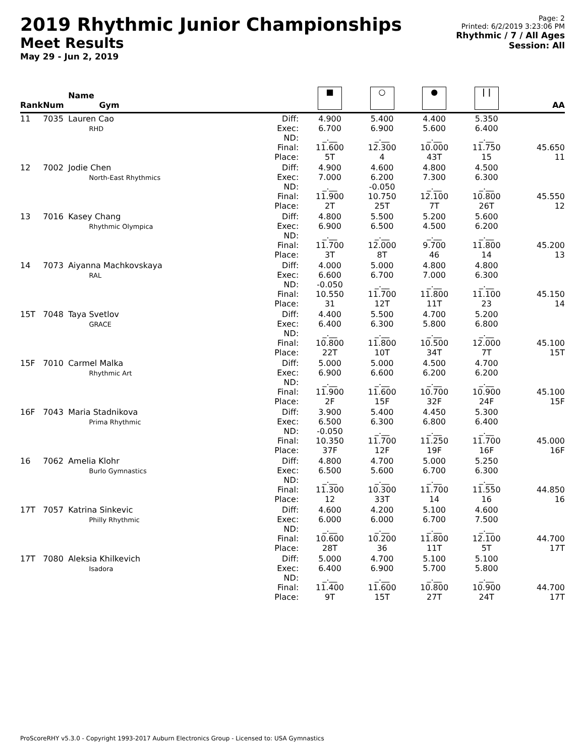2019 Rhythmic Junior Championships
Meet Results
May 29 - Jun 2, 2019
Page: 2
Printed: 6/2/2019 3:23:06 PM
Rhythmic / 7 / All Ages
Session: All
| Rank | Num | Name Gym | | ■ | ○ | ● | / / | AA |
| --- | --- | --- | --- | --- | --- | --- | --- | --- |
| 11 | 7035 | Lauren Cao RHD | Diff: Exec: ND: Final: Place: | 4.900 6.700 _.__ 11.600 5T | 5.400 6.900 _.__ 12.300 4 | 4.400 5.600 _.__ 10.000 43T | 5.350 6.400 _.__ 11.750 15 | 45.650 11 |
| 12 | 7002 | Jodie Chen North-East Rhythmics | Diff: Exec: ND: Final: Place: | 4.900 7.000 _.__ 11.900 2T | 4.600 6.200 -0.050 10.750 25T | 4.800 7.300 _.__ 12.100 7T | 4.500 6.300 _.__ 10.800 26T | 45.550 12 |
| 13 | 7016 | Kasey Chang Rhythmic Olympica | Diff: Exec: ND: Final: Place: | 4.800 6.900 _.__ 11.700 3T | 5.500 6.500 _.__ 12.000 8T | 5.200 4.500 _.__ 9.700 46 | 5.600 6.200 _.__ 11.800 14 | 45.200 13 |
| 14 | 7073 | Aiyanna Machkovskaya RAL | Diff: Exec: ND: Final: Place: | 4.000 6.600 -0.050 10.550 31 | 5.000 6.700 _.__ 11.700 12T | 4.800 7.000 _.__ 11.800 11T | 4.800 6.300 _.__ 11.100 23 | 45.150 14 |
| 15T | 7048 | Taya Svetlov GRACE | Diff: Exec: ND: Final: Place: | 4.400 6.400 _.__ 10.800 22T | 5.500 6.300 _.__ 11.800 10T | 4.700 5.800 _.__ 10.500 34T | 5.200 6.800 _.__ 12.000 7T | 45.100 15T |
| 15F | 7010 | Carmel Malka Rhythmic Art | Diff: Exec: ND: Final: Place: | 5.000 6.900 _.__ 11.900 2F | 5.000 6.600 _.__ 11.600 15F | 4.500 6.200 _.__ 10.700 32F | 4.700 6.200 _.__ 10.900 24F | 45.100 15F |
| 16F | 7043 | Maria Stadnikova Prima Rhythmic | Diff: Exec: ND: Final: Place: | 3.900 6.500 -0.050 10.350 37F | 5.400 6.300 _.__ 11.700 12F | 4.450 6.800 _.__ 11.250 19F | 5.300 6.400 _.__ 11.700 16F | 45.000 16F |
| 16 | 7062 | Amelia Klohr Burlo Gymnastics | Diff: Exec: ND: Final: Place: | 4.800 6.500 _.__ 11.300 12 | 4.700 5.600 _.__ 10.300 33T | 5.000 6.700 _.__ 11.700 14 | 5.250 6.300 _.__ 11.550 16 | 44.850 16 |
| 17T | 7057 | Katrina Sinkevic Philly Rhythmic | Diff: Exec: ND: Final: Place: | 4.600 6.000 _.__ 10.600 28T | 4.200 6.000 _.__ 10.200 36 | 5.100 6.700 _.__ 11.800 11T | 4.600 7.500 _.__ 12.100 5T | 44.700 17T |
| 17T | 7080 | Aleksia Khilkevich Isadora | Diff: Exec: ND: Final: Place: | 5.000 6.400 _.__ 11.400 9T | 4.700 6.900 _.__ 11.600 15T | 5.100 5.700 _.__ 10.800 27T | 5.100 5.800 _.__ 10.900 24T | 44.700 17T |
ProScoreRHY v5.3.0 - Copyright 1993-2017 Auburn Electronics Group - Licensed to: USA Gymnastics